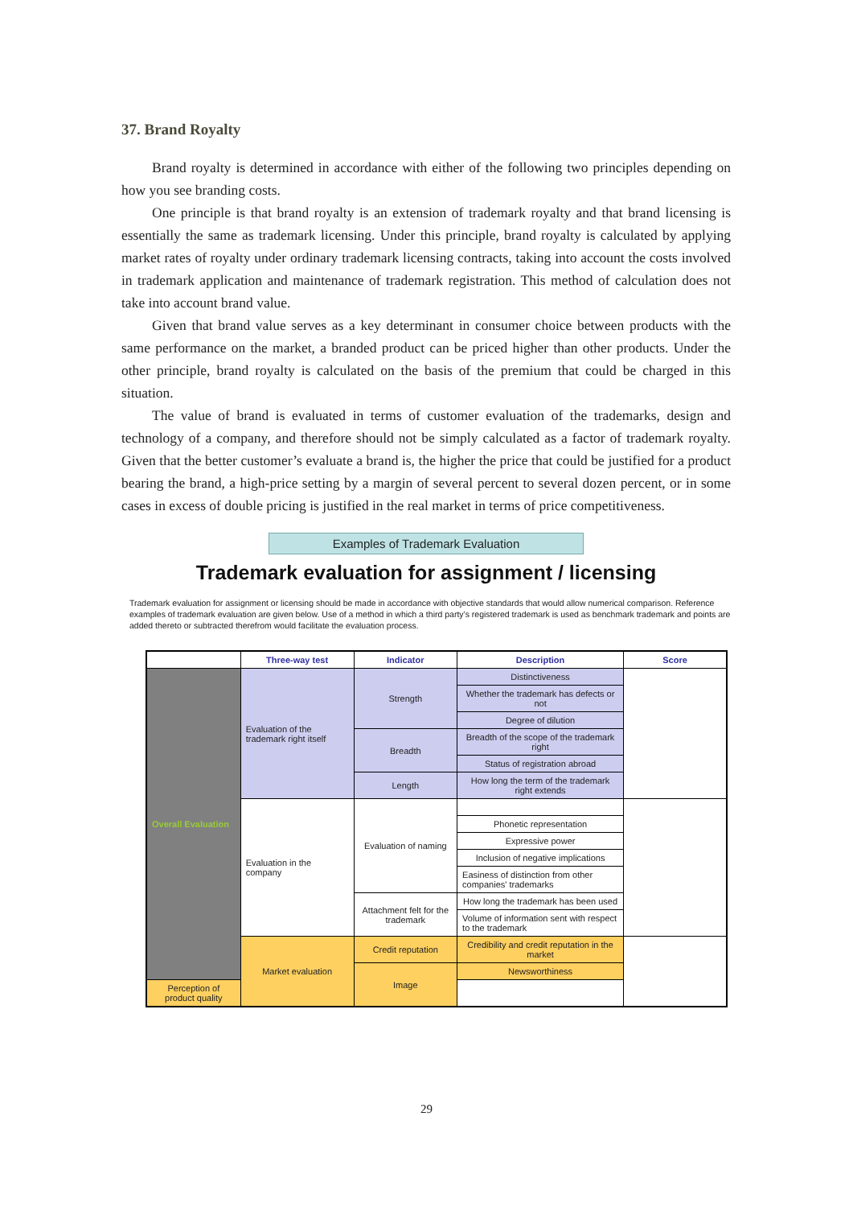37. Brand Royalty
Brand royalty is determined in accordance with either of the following two principles depending on how you see branding costs.
One principle is that brand royalty is an extension of trademark royalty and that brand licensing is essentially the same as trademark licensing. Under this principle, brand royalty is calculated by applying market rates of royalty under ordinary trademark licensing contracts, taking into account the costs involved in trademark application and maintenance of trademark registration. This method of calculation does not take into account brand value.
Given that brand value serves as a key determinant in consumer choice between products with the same performance on the market, a branded product can be priced higher than other products. Under the other principle, brand royalty is calculated on the basis of the premium that could be charged in this situation.
The value of brand is evaluated in terms of customer evaluation of the trademarks, design and technology of a company, and therefore should not be simply calculated as a factor of trademark royalty. Given that the better customer’s evaluate a brand is, the higher the price that could be justified for a product bearing the brand, a high-price setting by a margin of several percent to several dozen percent, or in some cases in excess of double pricing is justified in the real market in terms of price competitiveness.
Examples of Trademark Evaluation
Trademark evaluation for assignment / licensing
Trademark evaluation for assignment or licensing should be made in accordance with objective standards that would allow numerical comparison. Reference examples of trademark evaluation are given below. Use of a method in which a third party’s registered trademark is used as benchmark trademark and points are added thereto or subtracted therefrom would facilitate the evaluation process.
| | Three-way test | Indicator | Description | Score |
| --- | --- | --- | --- | --- |
| Overall Evaluation | Evaluation of the trademark right itself | Strength | Distinctiveness | |
| | | | Whether the trademark has defects or not | |
| | | | Degree of dilution | |
| | | Breadth | Breadth of the scope of the trademark right | |
| | | | Status of registration abroad | |
| | | Length | How long the term of the trademark right extends | |
| | Evaluation in the company | Evaluation of naming | | |
| | | | Phonetic representation | |
| | | | Expressive power | |
| | | | Inclusion of negative implications | |
| | | | Easiness of distinction from other companies' trademarks | |
| | | Attachment felt for the trademark | How long the trademark has been used | |
| | | | Volume of information sent with respect to the trademark | |
| | Market evaluation | Credit reputation | Credibility and credit reputation in the market | |
| | | Image | Newsworthiness | |
| Perception of product quality | | | | |
29